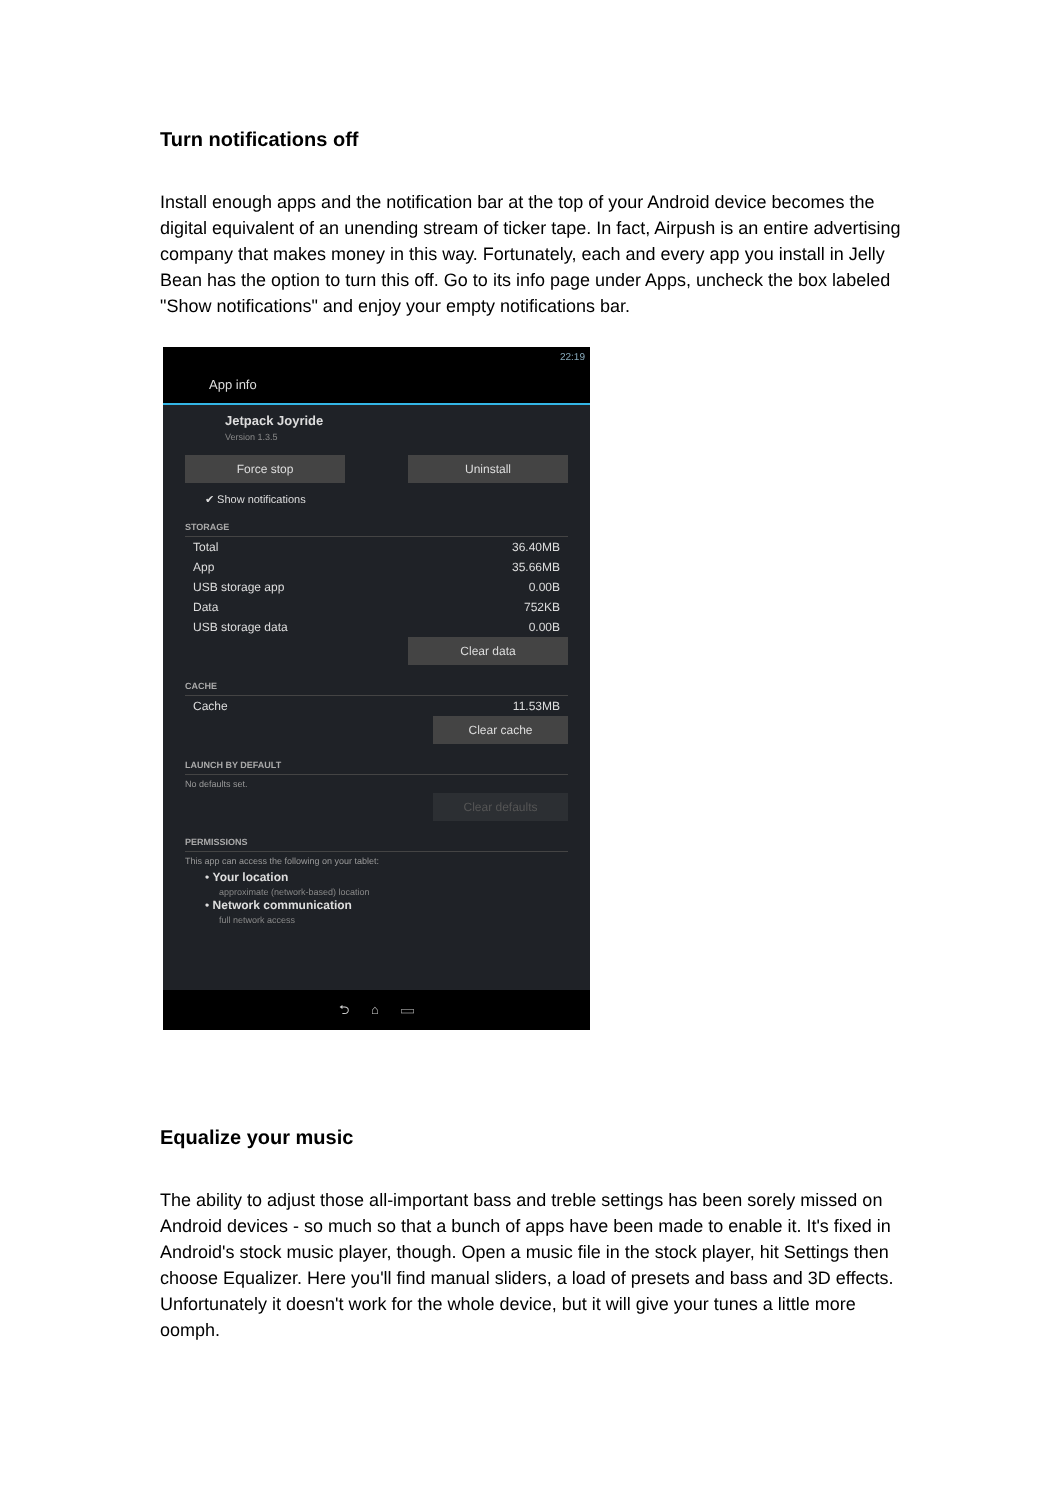Turn notifications off
Install enough apps and the notification bar at the top of your Android device becomes the digital equivalent of an unending stream of ticker tape. In fact, Airpush is an entire advertising company that makes money in this way. Fortunately, each and every app you install in Jelly Bean has the option to turn this off. Go to its info page under Apps, uncheck the box labeled "Show notifications" and enjoy your empty notifications bar.
22:19
App info
Jetpack Joyride
Version 1.3.5
Force stop Uninstall
✔ Show notifications
STORAGE
Total 36.40MB
App 35.66MB
USB storage app 0.00B
Data 752KB
USB storage data 0.00B
Clear data
CACHE
Cache 11.53MB
Clear cache
LAUNCH BY DEFAULT
No defaults set.
Clear defaults
PERMISSIONS
This app can access the following on your tablet:
• Your location
approximate (network-based) location
• Network communication
full network access
⮌ ⌂ ▭
Equalize your music
The ability to adjust those all-important bass and treble settings has been sorely missed on Android devices - so much so that a bunch of apps have been made to enable it. It's fixed in Android's stock music player, though. Open a music file in the stock player, hit Settings then choose Equalizer. Here you'll find manual sliders, a load of presets and bass and 3D effects. Unfortunately it doesn't work for the whole device, but it will give your tunes a little more oomph.